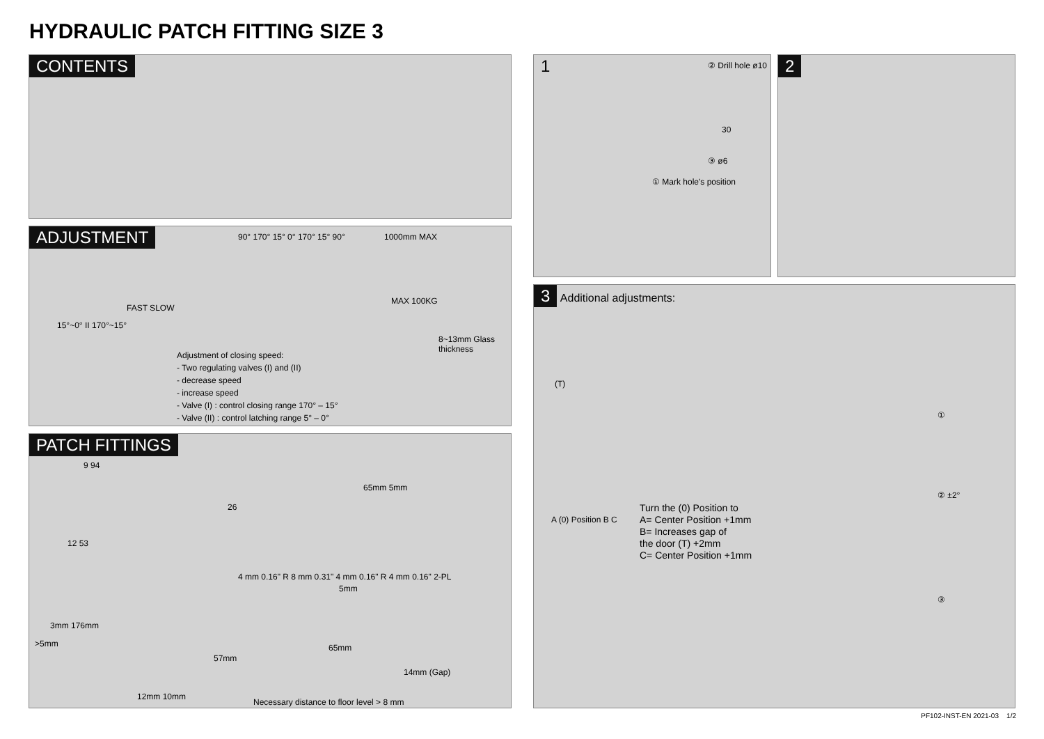HYDRAULIC PATCH FITTING SIZE 3
CONTENTS
ADJUSTMENT
90° 170° 15° 0° 170° 15° 90°
FAST SLOW
15°~0° II 170°~15°
Adjustment of closing speed:
- Two regulating valves (I) and (II)
- decrease speed
- increase speed
- Valve (I) : control closing range 170° – 15°
- Valve (II) : control latching range 5° – 0°
1000mm MAX
MAX 100KG
8~13mm Glass thickness
PATCH FITTINGS
9 94
26
12 53
4 mm 0.16" R 8 mm 0.31" 4 mm 0.16" R 4 mm 0.16" 2-PL
3mm 176mm
>5mm
57mm
12mm 10mm
Necessary distance to floor level > 8 mm
65mm 5mm
5mm
65mm
14mm (Gap)
1
② Drill hole ø10
30
③ ø6
① Mark hole's position
2
3
Additional adjustments:
(T)
A (0) Position B C
Turn the (0) Position to
A= Center Position +1mm
B= Increases gap of
the door (T) +2mm
C= Center Position +1mm
①
② ±2°
③
PF102-INST-EN 2021-03 1/2